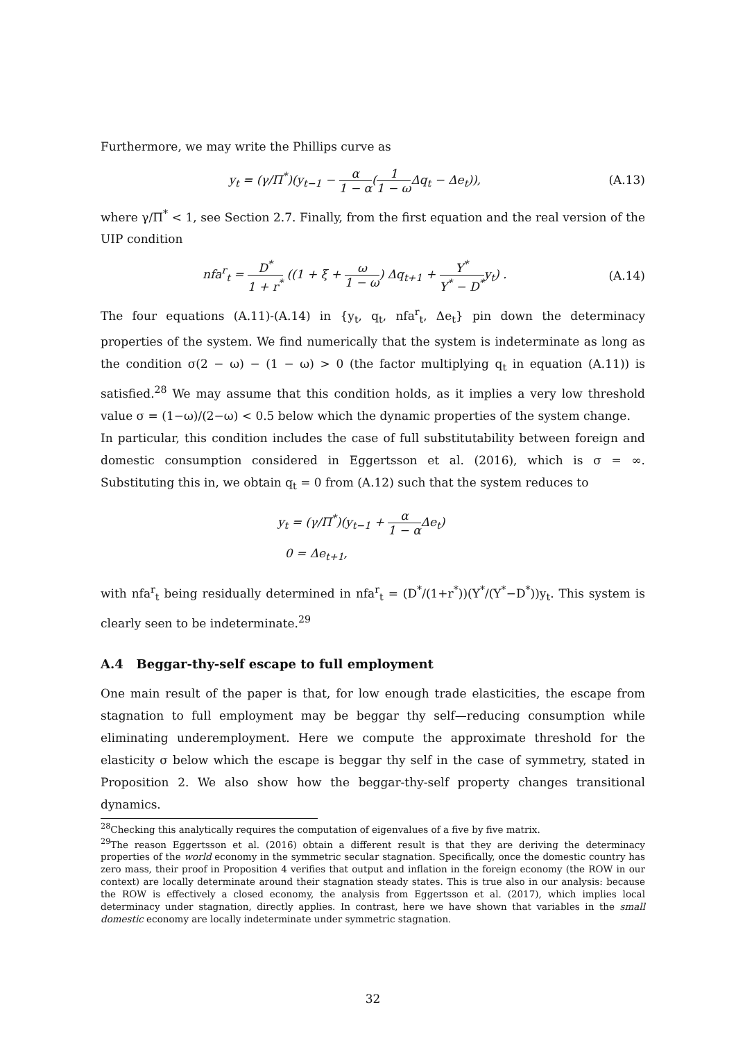Furthermore, we may write the Phillips curve as
y<sub>t</sub> = (γ/Π<sup>*</sup>)(y<sub>t−1</sub> − α 1 − α(1 1 − ω Δq<sub>t</sub> − Δe<sub>t</sub>)),
(A.13)
where γ/Π<sup>*</sup> < 1, see Section 2.7. Finally, from the first equation and the real version of the UIP condition
nfa<sup>r</sup><sub>t</sub> = D<sup>*</sup> 1 + r<sup>*</sup> ((1 + ξ + ω 1 − ω) Δq<sub>t+1</sub> + Y<sup>*</sup> Y<sup>*</sup> − D<sup>*</sup>y<sub>t</sub>) .
(A.14)
The four equations (A.11)-(A.14) in {y<sub>t</sub>, q<sub>t</sub>, nfa<sup>r</sup><sub>t</sub>, Δe<sub>t</sub>} pin down the determinacy properties of the system. We find numerically that the system is indeterminate as long as the condition σ(2 − ω) − (1 − ω) > 0 (the factor multiplying q<sub>t</sub> in equation (A.11)) is satisfied.<sup>28</sup> We may assume that this condition holds, as it implies a very low threshold value σ = (1−ω)/(2−ω) < 0.5 below which the dynamic properties of the system change.
In particular, this condition includes the case of full substitutability between foreign and domestic consumption considered in Eggertsson et al. (2016), which is σ = ∞. Substituting this in, we obtain q<sub>t</sub> = 0 from (A.12) such that the system reduces to
y<sub>t</sub> = (γ/Π<sup>*</sup>)(y<sub>t−1</sub> + α 1 − α Δe<sub>t</sub>)
0 = Δe<sub>t+1</sub>,
with nfa<sup>r</sup><sub>t</sub> being residually determined in nfa<sup>r</sup><sub>t</sub> = (D<sup>*</sup>/(1+r<sup>*</sup>))(Y<sup>*</sup>/(Y<sup>*</sup>−D<sup>*</sup>))y<sub>t</sub>. This system is clearly seen to be indeterminate.<sup>29</sup>
A.4 Beggar-thy-self escape to full employment
One main result of the paper is that, for low enough trade elasticities, the escape from stagnation to full employment may be beggar thy self—reducing consumption while eliminating underemployment. Here we compute the approximate threshold for the elasticity σ below which the escape is beggar thy self in the case of symmetry, stated in Proposition 2. We also show how the beggar-thy-self property changes transitional dynamics.
<sup>28</sup> Checking this analytically requires the computation of eigenvalues of a five by five matrix.
<sup>29</sup> The reason Eggertsson et al. (2016) obtain a different result is that they are deriving the determinacy properties of the world economy in the symmetric secular stagnation. Specifically, once the domestic country has zero mass, their proof in Proposition 4 verifies that output and inflation in the foreign economy (the ROW in our context) are locally determinate around their stagnation steady states. This is true also in our analysis: because the ROW is effectively a closed economy, the analysis from Eggertsson et al. (2017), which implies local determinacy under stagnation, directly applies. In contrast, here we have shown that variables in the small domestic economy are locally indeterminate under symmetric stagnation.
32